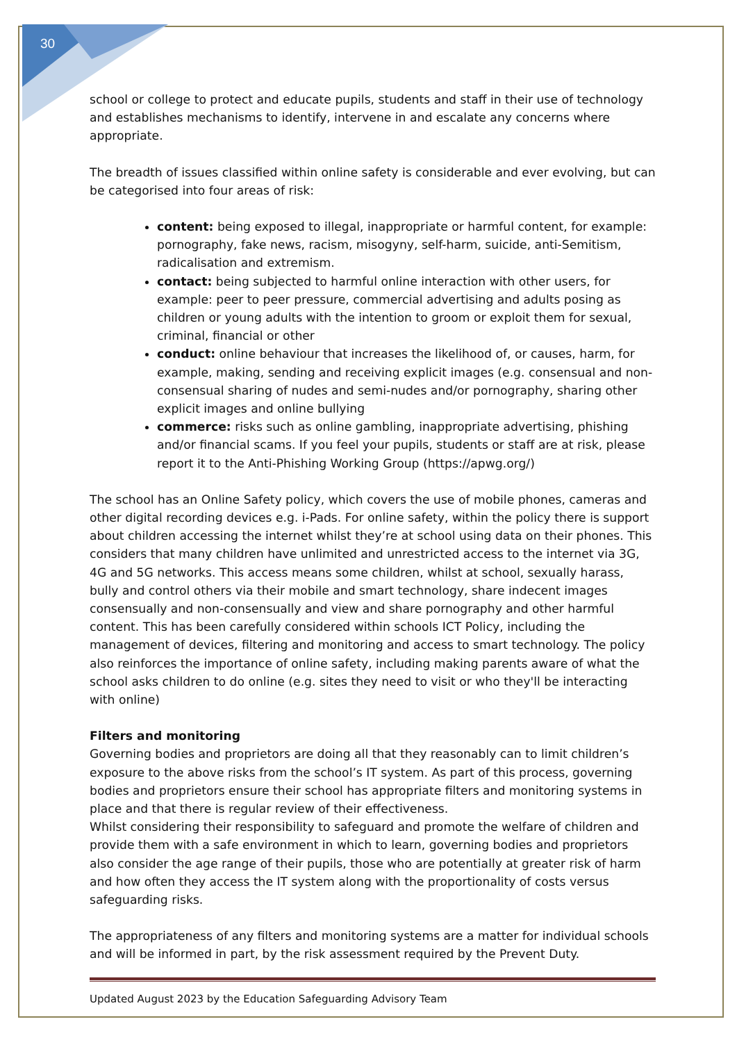30
school or college to protect and educate pupils, students and staff in their use of technology and establishes mechanisms to identify, intervene in and escalate any concerns where appropriate.
The breadth of issues classified within online safety is considerable and ever evolving, but can be categorised into four areas of risk:
content: being exposed to illegal, inappropriate or harmful content, for example: pornography, fake news, racism, misogyny, self-harm, suicide, anti-Semitism, radicalisation and extremism.
contact: being subjected to harmful online interaction with other users, for example: peer to peer pressure, commercial advertising and adults posing as children or young adults with the intention to groom or exploit them for sexual, criminal, financial or other
conduct: online behaviour that increases the likelihood of, or causes, harm, for example, making, sending and receiving explicit images (e.g. consensual and non-consensual sharing of nudes and semi-nudes and/or pornography, sharing other explicit images and online bullying
commerce: risks such as online gambling, inappropriate advertising, phishing and/or financial scams. If you feel your pupils, students or staff are at risk, please report it to the Anti-Phishing Working Group (https://apwg.org/)
The school has an Online Safety policy, which covers the use of mobile phones, cameras and other digital recording devices e.g. i-Pads. For online safety, within the policy there is support about children accessing the internet whilst they’re at school using data on their phones. This considers that many children have unlimited and unrestricted access to the internet via 3G, 4G and 5G networks. This access means some children, whilst at school, sexually harass, bully and control others via their mobile and smart technology, share indecent images consensually and non-consensually and view and share pornography and other harmful content. This has been carefully considered within schools ICT Policy, including the management of devices, filtering and monitoring and access to smart technology. The policy also reinforces the importance of online safety, including making parents aware of what the school asks children to do online (e.g. sites they need to visit or who they'll be interacting with online)
Filters and monitoring
Governing bodies and proprietors are doing all that they reasonably can to limit children’s exposure to the above risks from the school’s IT system. As part of this process, governing bodies and proprietors ensure their school has appropriate filters and monitoring systems in place and that there is regular review of their effectiveness.
Whilst considering their responsibility to safeguard and promote the welfare of children and provide them with a safe environment in which to learn, governing bodies and proprietors also consider the age range of their pupils, those who are potentially at greater risk of harm and how often they access the IT system along with the proportionality of costs versus safeguarding risks.
The appropriateness of any filters and monitoring systems are a matter for individual schools and will be informed in part, by the risk assessment required by the Prevent Duty.
Updated August 2023 by the Education Safeguarding Advisory Team